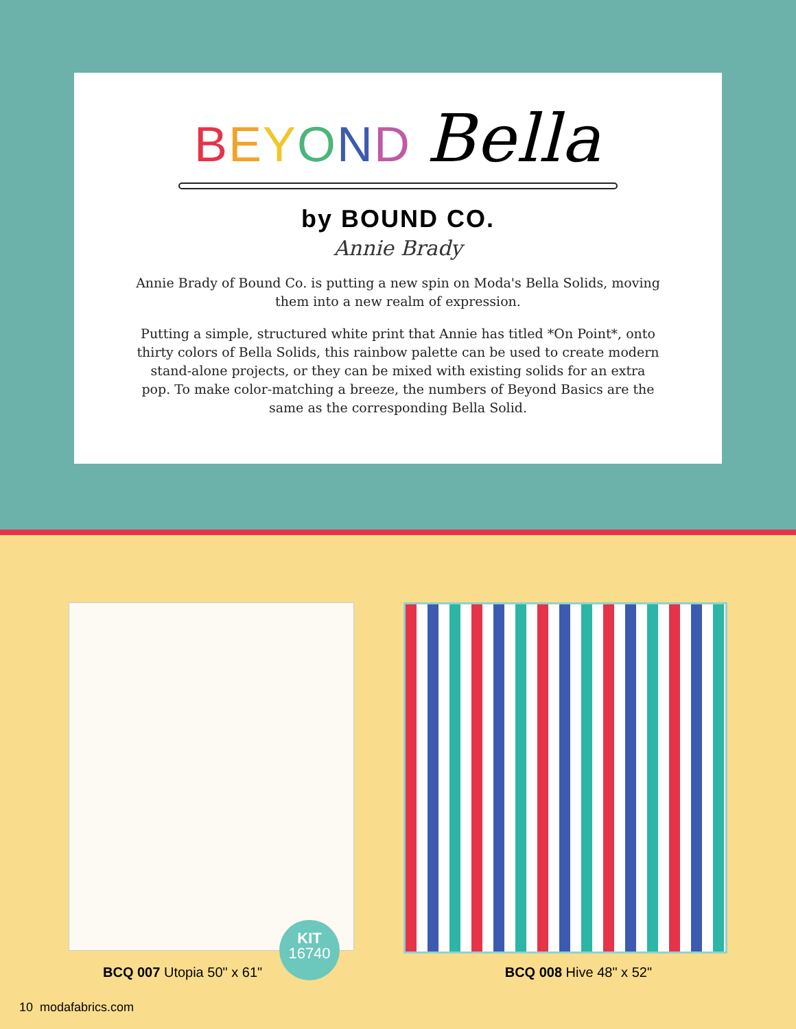BEYOND Bella
by BOUND CO.
Annie Brady
Annie Brady of Bound Co. is putting a new spin on Moda's Bella Solids, moving them into a new realm of expression.
Putting a simple, structured white print that Annie has titled *On Point*, onto thirty colors of Bella Solids, this rainbow palette can be used to create modern stand-alone projects, or they can be mixed with existing solids for an extra pop. To make color-matching a breeze, the numbers of Beyond Basics are the same as the corresponding Bella Solid.
KIT
16740
BCQ 007 Utopia 50" x 61" BCQ 008 Hive 48" x 52"
10 modafabrics.com